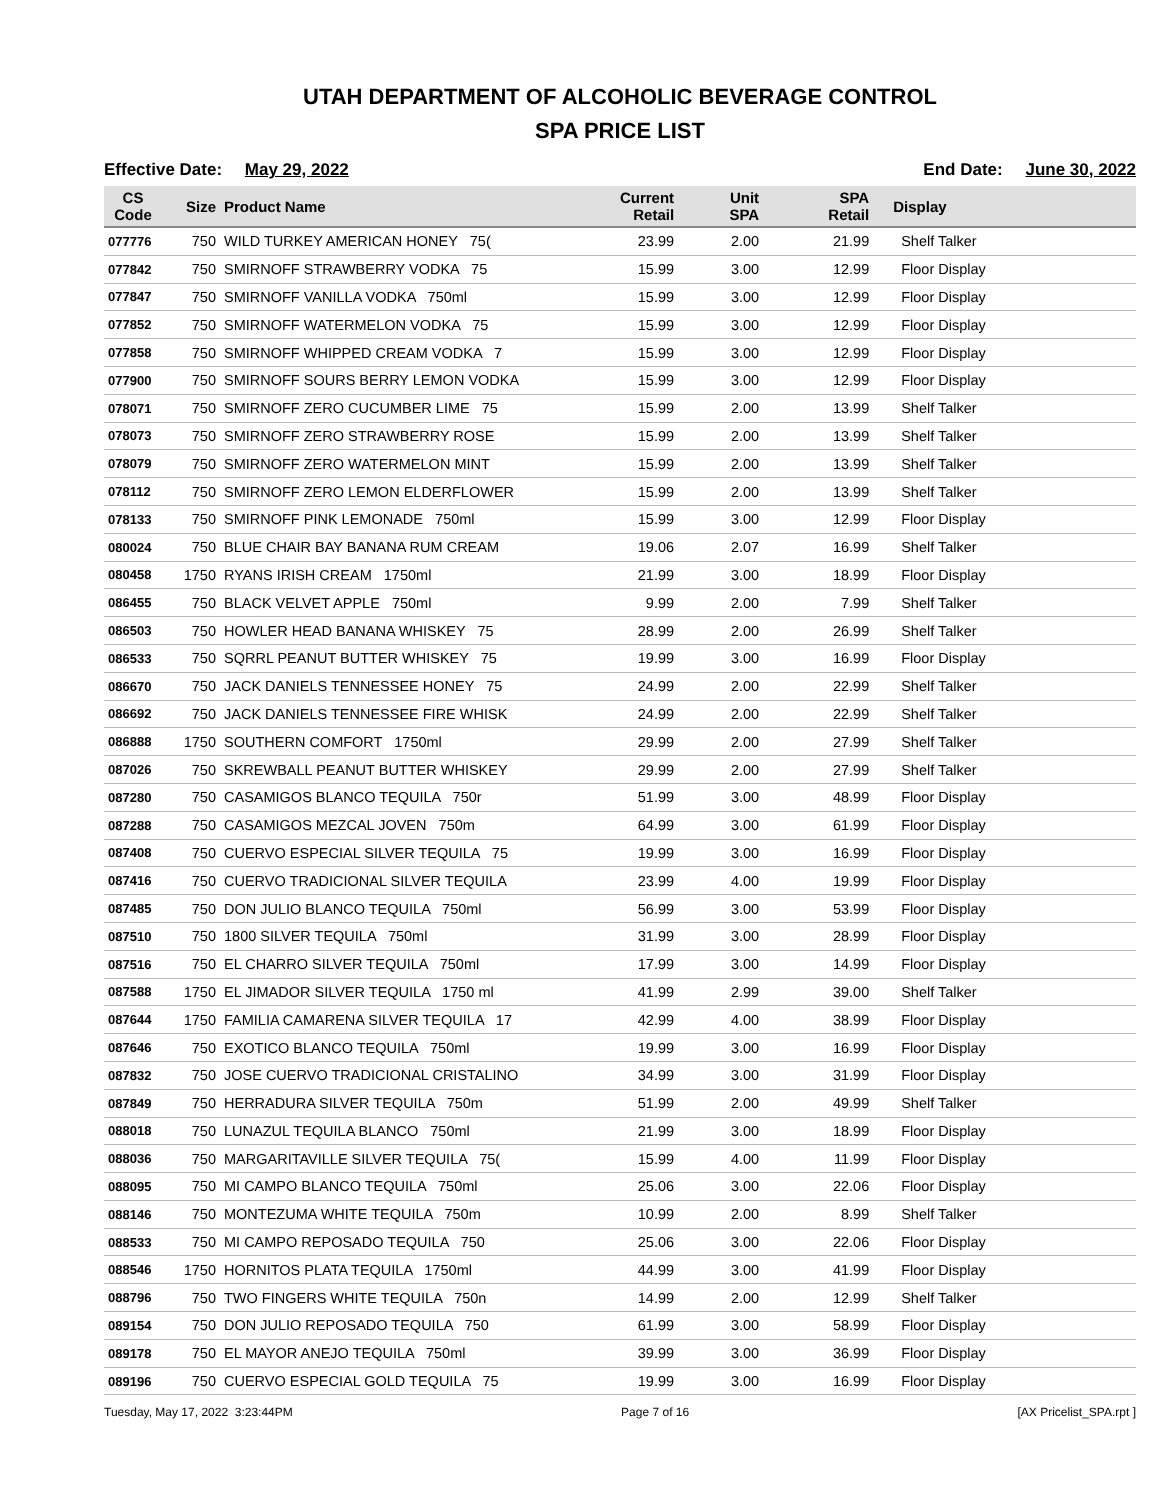UTAH DEPARTMENT OF ALCOHOLIC BEVERAGE CONTROL
SPA PRICE LIST
Effective Date: May 29, 2022 End Date: June 30, 2022
| CS Code | Size | Product Name | Current Retail | Unit SPA | SPA Retail | Display |
| --- | --- | --- | --- | --- | --- | --- |
| 077776 | 750 | WILD TURKEY AMERICAN HONEY 75( | 23.99 | 2.00 | 21.99 | Shelf Talker |
| 077842 | 750 | SMIRNOFF STRAWBERRY VODKA 75 | 15.99 | 3.00 | 12.99 | Floor Display |
| 077847 | 750 | SMIRNOFF VANILLA VODKA 750ml | 15.99 | 3.00 | 12.99 | Floor Display |
| 077852 | 750 | SMIRNOFF WATERMELON VODKA 75 | 15.99 | 3.00 | 12.99 | Floor Display |
| 077858 | 750 | SMIRNOFF WHIPPED CREAM VODKA 7 | 15.99 | 3.00 | 12.99 | Floor Display |
| 077900 | 750 | SMIRNOFF SOURS BERRY LEMON VODKA | 15.99 | 3.00 | 12.99 | Floor Display |
| 078071 | 750 | SMIRNOFF ZERO CUCUMBER LIME 75 | 15.99 | 2.00 | 13.99 | Shelf Talker |
| 078073 | 750 | SMIRNOFF ZERO STRAWBERRY ROSE | 15.99 | 2.00 | 13.99 | Shelf Talker |
| 078079 | 750 | SMIRNOFF ZERO WATERMELON MINT | 15.99 | 2.00 | 13.99 | Shelf Talker |
| 078112 | 750 | SMIRNOFF ZERO LEMON ELDERFLOWER | 15.99 | 2.00 | 13.99 | Shelf Talker |
| 078133 | 750 | SMIRNOFF PINK LEMONADE 750ml | 15.99 | 3.00 | 12.99 | Floor Display |
| 080024 | 750 | BLUE CHAIR BAY BANANA RUM CREAM | 19.06 | 2.07 | 16.99 | Shelf Talker |
| 080458 | 1750 | RYANS IRISH CREAM 1750ml | 21.99 | 3.00 | 18.99 | Floor Display |
| 086455 | 750 | BLACK VELVET APPLE 750ml | 9.99 | 2.00 | 7.99 | Shelf Talker |
| 086503 | 750 | HOWLER HEAD BANANA WHISKEY 75 | 28.99 | 2.00 | 26.99 | Shelf Talker |
| 086533 | 750 | SQRRL PEANUT BUTTER WHISKEY 75 | 19.99 | 3.00 | 16.99 | Floor Display |
| 086670 | 750 | JACK DANIELS TENNESSEE HONEY 75 | 24.99 | 2.00 | 22.99 | Shelf Talker |
| 086692 | 750 | JACK DANIELS TENNESSEE FIRE WHISK | 24.99 | 2.00 | 22.99 | Shelf Talker |
| 086888 | 1750 | SOUTHERN COMFORT 1750ml | 29.99 | 2.00 | 27.99 | Shelf Talker |
| 087026 | 750 | SKREWBALL PEANUT BUTTER WHISKEY | 29.99 | 2.00 | 27.99 | Shelf Talker |
| 087280 | 750 | CASAMIGOS BLANCO TEQUILA 750r | 51.99 | 3.00 | 48.99 | Floor Display |
| 087288 | 750 | CASAMIGOS MEZCAL JOVEN 750m | 64.99 | 3.00 | 61.99 | Floor Display |
| 087408 | 750 | CUERVO ESPECIAL SILVER TEQUILA 75 | 19.99 | 3.00 | 16.99 | Floor Display |
| 087416 | 750 | CUERVO TRADICIONAL SILVER TEQUILA | 23.99 | 4.00 | 19.99 | Floor Display |
| 087485 | 750 | DON JULIO BLANCO TEQUILA 750ml | 56.99 | 3.00 | 53.99 | Floor Display |
| 087510 | 750 | 1800 SILVER TEQUILA 750ml | 31.99 | 3.00 | 28.99 | Floor Display |
| 087516 | 750 | EL CHARRO SILVER TEQUILA 750ml | 17.99 | 3.00 | 14.99 | Floor Display |
| 087588 | 1750 | EL JIMADOR SILVER TEQUILA 1750 ml | 41.99 | 2.99 | 39.00 | Shelf Talker |
| 087644 | 1750 | FAMILIA CAMARENA SILVER TEQUILA 17 | 42.99 | 4.00 | 38.99 | Floor Display |
| 087646 | 750 | EXOTICO BLANCO TEQUILA 750ml | 19.99 | 3.00 | 16.99 | Floor Display |
| 087832 | 750 | JOSE CUERVO TRADICIONAL CRISTALINO | 34.99 | 3.00 | 31.99 | Floor Display |
| 087849 | 750 | HERRADURA SILVER TEQUILA 750m | 51.99 | 2.00 | 49.99 | Shelf Talker |
| 088018 | 750 | LUNAZUL TEQUILA BLANCO 750ml | 21.99 | 3.00 | 18.99 | Floor Display |
| 088036 | 750 | MARGARITAVILLE SILVER TEQUILA 75( | 15.99 | 4.00 | 11.99 | Floor Display |
| 088095 | 750 | MI CAMPO BLANCO TEQUILA 750ml | 25.06 | 3.00 | 22.06 | Floor Display |
| 088146 | 750 | MONTEZUMA WHITE TEQUILA 750m | 10.99 | 2.00 | 8.99 | Shelf Talker |
| 088533 | 750 | MI CAMPO REPOSADO TEQUILA 750 | 25.06 | 3.00 | 22.06 | Floor Display |
| 088546 | 1750 | HORNITOS PLATA TEQUILA 1750ml | 44.99 | 3.00 | 41.99 | Floor Display |
| 088796 | 750 | TWO FINGERS WHITE TEQUILA 750n | 14.99 | 2.00 | 12.99 | Shelf Talker |
| 089154 | 750 | DON JULIO REPOSADO TEQUILA 750 | 61.99 | 3.00 | 58.99 | Floor Display |
| 089178 | 750 | EL MAYOR ANEJO TEQUILA 750ml | 39.99 | 3.00 | 36.99 | Floor Display |
| 089196 | 750 | CUERVO ESPECIAL GOLD TEQUILA 75 | 19.99 | 3.00 | 16.99 | Floor Display |
Tuesday, May 17, 2022 3:23:44PM Page 7 of 16 [AX Pricelist_SPA.rpt ]